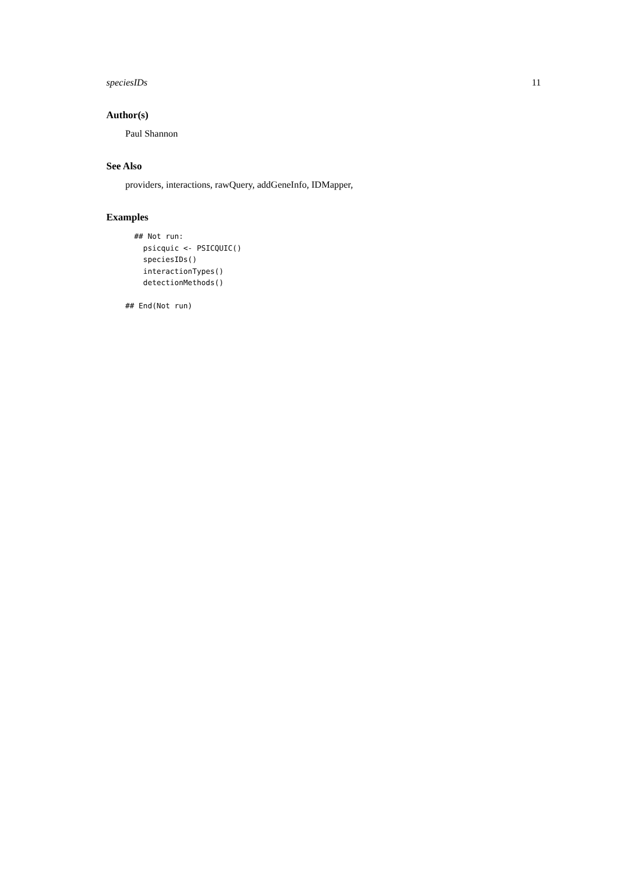speciesIDs 11
Author(s)
Paul Shannon
See Also
providers, interactions, rawQuery, addGeneInfo, IDMapper,
Examples
  ## Not run: 
    psicquic <- PSICQUIC()
    speciesIDs()
    interactionTypes()
    detectionMethods()

## End(Not run)